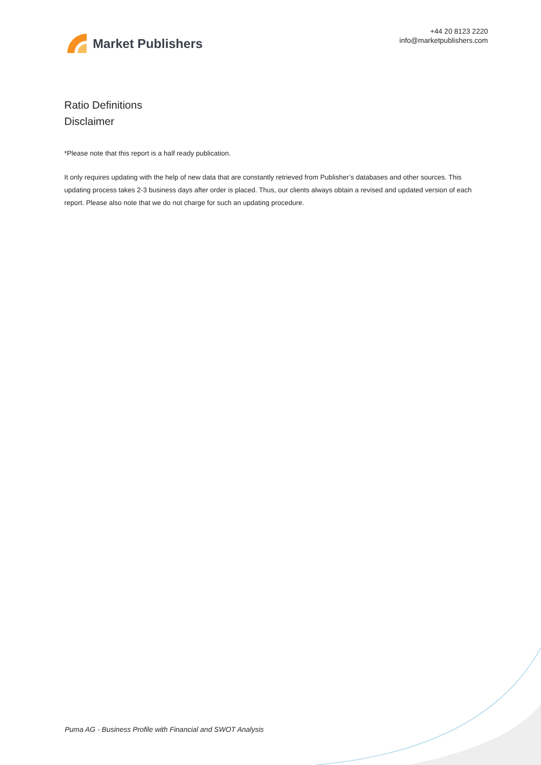Market Publishers
+44 20 8123 2220
info@marketpublishers.com
Ratio Definitions
Disclaimer
*Please note that this report is a half ready publication.
It only requires updating with the help of new data that are constantly retrieved from Publisher’s databases and other sources. This updating process takes 2-3 business days after order is placed. Thus, our clients always obtain a revised and updated version of each report. Please also note that we do not charge for such an updating procedure.
Puma AG - Business Profile with Financial and SWOT Analysis